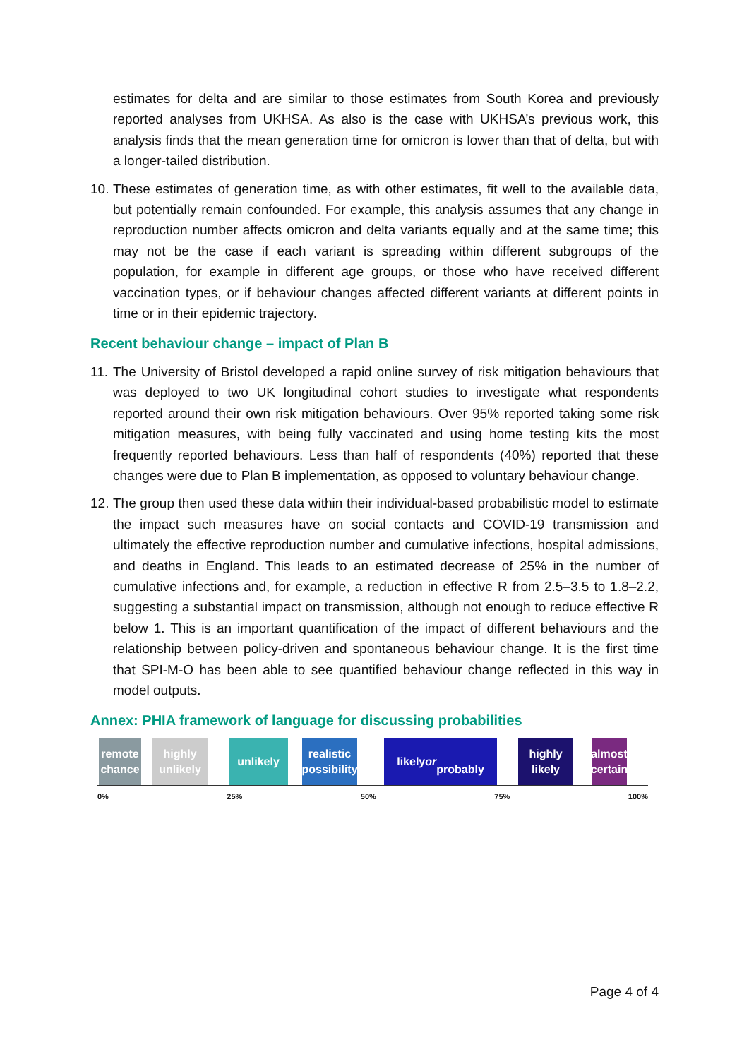estimates for delta and are similar to those estimates from South Korea and previously reported analyses from UKHSA. As also is the case with UKHSA’s previous work, this analysis finds that the mean generation time for omicron is lower than that of delta, but with a longer-tailed distribution.
10.
These estimates of generation time, as with other estimates, fit well to the available data, but potentially remain confounded. For example, this analysis assumes that any change in reproduction number affects omicron and delta variants equally and at the same time; this may not be the case if each variant is spreading within different subgroups of the population, for example in different age groups, or those who have received different vaccination types, or if behaviour changes affected different variants at different points in time or in their epidemic trajectory.
Recent behaviour change – impact of Plan B
11.
The University of Bristol developed a rapid online survey of risk mitigation behaviours that was deployed to two UK longitudinal cohort studies to investigate what respondents reported around their own risk mitigation behaviours. Over 95% reported taking some risk mitigation measures, with being fully vaccinated and using home testing kits the most frequently reported behaviours. Less than half of respondents (40%) reported that these changes were due to Plan B implementation, as opposed to voluntary behaviour change.
12.
The group then used these data within their individual-based probabilistic model to estimate the impact such measures have on social contacts and COVID-19 transmission and ultimately the effective reproduction number and cumulative infections, hospital admissions, and deaths in England. This leads to an estimated decrease of 25% in the number of cumulative infections and, for example, a reduction in effective R from 2.5–3.5 to 1.8–2.2, suggesting a substantial impact on transmission, although not enough to reduce effective R below 1. This is an important quantification of the impact of different behaviours and the relationship between policy-driven and spontaneous behaviour change. It is the first time that SPI-M-O has been able to see quantified behaviour change reflected in this way in model outputs.
Annex: PHIA framework of language for discussing probabilities
remote chance
highly unlikely
unlikely realistic possibility
likely
or
probably
highly likely
almost certain
0% 25% 50% 75% 100%
Page 4 of 4